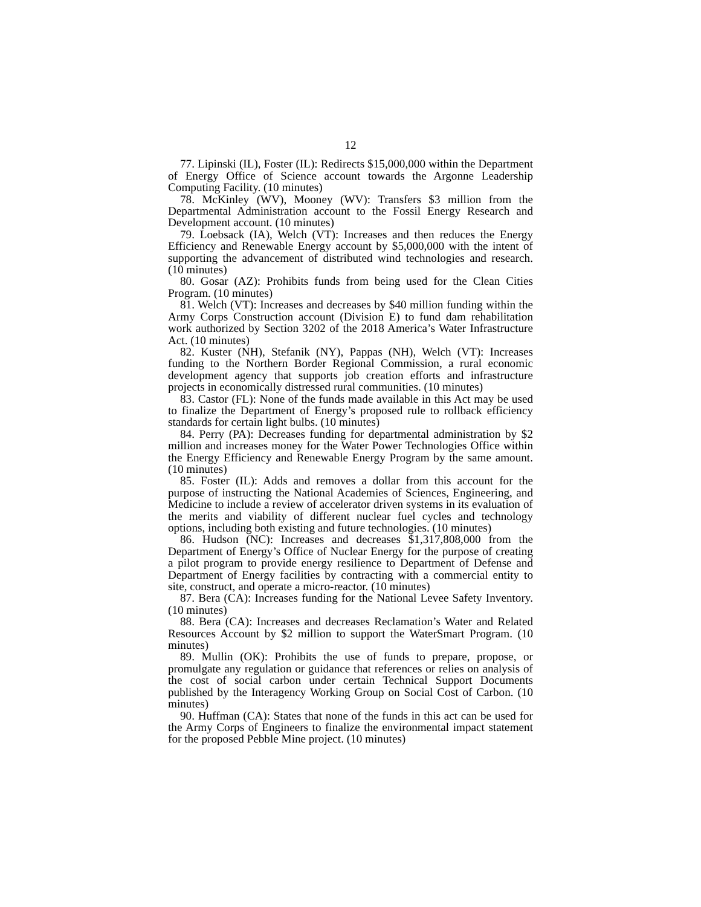12
77. Lipinski (IL), Foster (IL): Redirects $15,000,000 within the Department of Energy Office of Science account towards the Argonne Leadership Computing Facility. (10 minutes)
78. McKinley (WV), Mooney (WV): Transfers $3 million from the Departmental Administration account to the Fossil Energy Research and Development account. (10 minutes)
79. Loebsack (IA), Welch (VT): Increases and then reduces the Energy Efficiency and Renewable Energy account by $5,000,000 with the intent of supporting the advancement of distributed wind technologies and research. (10 minutes)
80. Gosar (AZ): Prohibits funds from being used for the Clean Cities Program. (10 minutes)
81. Welch (VT): Increases and decreases by $40 million funding within the Army Corps Construction account (Division E) to fund dam rehabilitation work authorized by Section 3202 of the 2018 America’s Water Infrastructure Act. (10 minutes)
82. Kuster (NH), Stefanik (NY), Pappas (NH), Welch (VT): Increases funding to the Northern Border Regional Commission, a rural economic development agency that supports job creation efforts and infrastructure projects in economically distressed rural communities. (10 minutes)
83. Castor (FL): None of the funds made available in this Act may be used to finalize the Department of Energy’s proposed rule to rollback efficiency standards for certain light bulbs. (10 minutes)
84. Perry (PA): Decreases funding for departmental administration by $2 million and increases money for the Water Power Technologies Office within the Energy Efficiency and Renewable Energy Program by the same amount. (10 minutes)
85. Foster (IL): Adds and removes a dollar from this account for the purpose of instructing the National Academies of Sciences, Engineering, and Medicine to include a review of accelerator driven systems in its evaluation of the merits and viability of different nuclear fuel cycles and technology options, including both existing and future technologies. (10 minutes)
86. Hudson (NC): Increases and decreases $1,317,808,000 from the Department of Energy’s Office of Nuclear Energy for the purpose of creating a pilot program to provide energy resilience to Department of Defense and Department of Energy facilities by contracting with a commercial entity to site, construct, and operate a micro-reactor. (10 minutes)
87. Bera (CA): Increases funding for the National Levee Safety Inventory. (10 minutes)
88. Bera (CA): Increases and decreases Reclamation’s Water and Related Resources Account by $2 million to support the WaterSmart Program. (10 minutes)
89. Mullin (OK): Prohibits the use of funds to prepare, propose, or promulgate any regulation or guidance that references or relies on analysis of the cost of social carbon under certain Technical Support Documents published by the Interagency Working Group on Social Cost of Carbon. (10 minutes)
90. Huffman (CA): States that none of the funds in this act can be used for the Army Corps of Engineers to finalize the environmental impact statement for the proposed Pebble Mine project. (10 minutes)